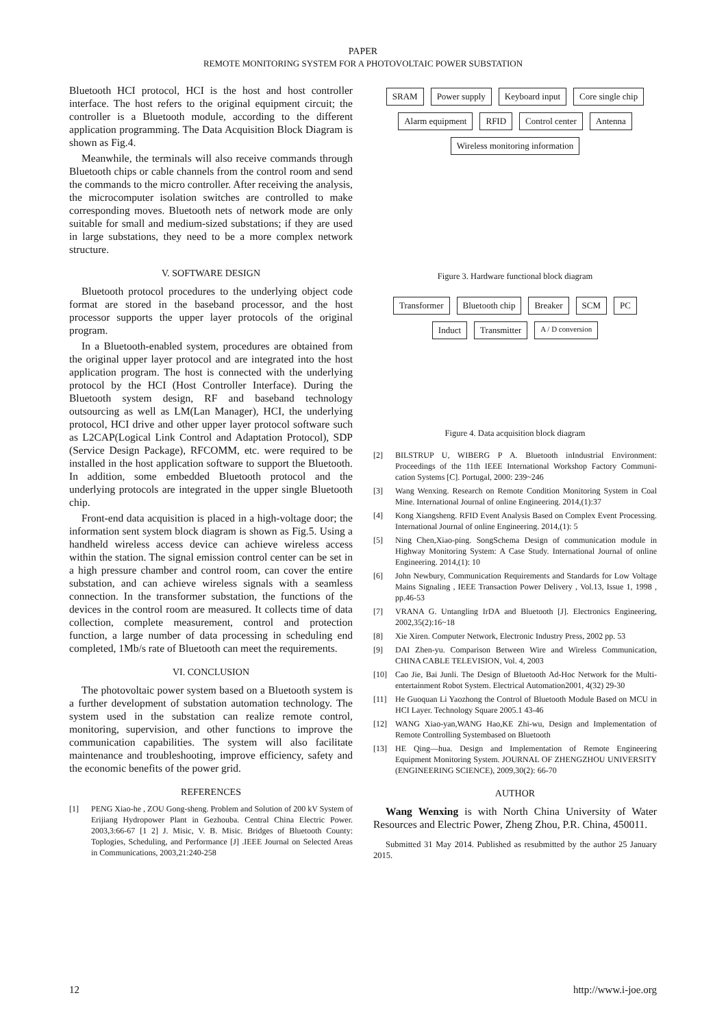PAPER
REMOTE MONITORING SYSTEM FOR A PHOTOVOLTAIC POWER SUBSTATION
Bluetooth HCI protocol, HCI is the host and host controller interface. The host refers to the original equipment circuit; the controller is a Bluetooth module, according to the different application programming. The Data Acquisition Block Diagram is shown as Fig.4.
Meanwhile, the terminals will also receive commands through Bluetooth chips or cable channels from the control room and send the commands to the micro controller. After receiving the analysis, the microcomputer isolation switches are controlled to make corresponding moves. Bluetooth nets of network mode are only suitable for small and medium-sized substations; if they are used in large substations, they need to be a more complex network structure.
V. SOFTWARE DESIGN
Bluetooth protocol procedures to the underlying object code format are stored in the baseband processor, and the host processor supports the upper layer protocols of the original program.
In a Bluetooth-enabled system, procedures are obtained from the original upper layer protocol and are integrated into the host application program. The host is connected with the underlying protocol by the HCI (Host Controller Interface). During the Bluetooth system design, RF and baseband technology outsourcing as well as LM(Lan Manager), HCI, the underlying protocol, HCI drive and other upper layer protocol software such as L2CAP(Logical Link Control and Adaptation Protocol), SDP (Service Design Package), RFCOMM, etc. were required to be installed in the host application software to support the Bluetooth. In addition, some embedded Bluetooth protocol and the underlying protocols are integrated in the upper single Bluetooth chip.
Front-end data acquisition is placed in a high-voltage door; the information sent system block diagram is shown as Fig.5. Using a handheld wireless access device can achieve wireless access within the station. The signal emission control center can be set in a high pressure chamber and control room, can cover the entire substation, and can achieve wireless signals with a seamless connection. In the transformer substation, the functions of the devices in the control room are measured. It collects time of data collection, complete measurement, control and protection function, a large number of data processing in scheduling end completed, 1Mb/s rate of Bluetooth can meet the requirements.
VI. CONCLUSION
The photovoltaic power system based on a Bluetooth system is a further development of substation automation technology. The system used in the substation can realize remote control, monitoring, supervision, and other functions to improve the communication capabilities. The system will also facilitate maintenance and troubleshooting, improve efficiency, safety and the economic benefits of the power grid.
REFERENCES
[1] PENG Xiao-he , ZOU Gong-sheng. Problem and Solution of 200 kV System of Erijiang Hydropower Plant in Gezhouba. Central China Electric Power. 2003,3:66-67 [1 2] J. Misic, V. B. Misic. Bridges of Bluetooth County: Toplogies, Scheduling, and Performance [J] .IEEE Journal on Selected Areas in Communications, 2003,21:240-258
SRAM Power supply Keyboard input Core single chip Alarm equipment RFID Control center Antenna Wireless monitoring information
Figure 3. Hardware functional block diagram
Transformer Bluetooth chip Breaker SCM PC Induct Transmitter A / D conversion
Figure 4. Data acquisition block diagram
[2] BILSTRUP U, WIBERG P A. Bluetooth inIndustrial Environment: Proceedings of the 11th IEEE International Workshop Factory Communi-cation Systems [C]. Portugal, 2000: 239~246
[3] Wang Wenxing. Research on Remote Condition Monitoring System in Coal Mine. International Journal of online Engineering. 2014,(1):37
[4] Kong Xiangsheng. RFID Event Analysis Based on Complex Event Processing. International Journal of online Engineering. 2014,(1): 5
[5] Ning Chen,Xiao-ping. SongSchema Design of communication module in Highway Monitoring System: A Case Study. International Journal of online Engineering. 2014,(1): 10
[6] John Newbury, Communication Requirements and Standards for Low Voltage Mains Signaling , IEEE Transaction Power Delivery , Vol.13, Issue 1, 1998 , pp.46-53
[7] VRANA G. Untangling IrDA and Bluetooth [J]. Electronics Engineering, 2002,35(2):16~18
[8] Xie Xiren. Computer Network, Electronic Industry Press, 2002 pp. 53
[9] DAI Zhen-yu. Comparison Between Wire and Wireless Communication, CHINA CABLE TELEVISION, Vol. 4, 2003
[10] Cao Jie, Bai Junli. The Design of Bluetooth Ad-Hoc Network for the Multi-entertainment Robot System. Electrical Automation2001, 4(32) 29-30
[11] He Guoquan Li Yaozhong the Control of Bluetooth Module Based on MCU in HCI Layer. Technology Square 2005.1 43-46
[12] WANG Xiao-yan,WANG Hao,KE Zhi-wu, Design and Implementation of Remote Controlling Systembased on Bluetooth
[13] HE Qing—hua. Design and Implementation of Remote Engineering Equipment Monitoring System. JOURNAL OF ZHENGZHOU UNIVERSITY (ENGINEERING SCIENCE), 2009,30(2): 66-70
AUTHOR
Wang Wenxing is with North China University of Water Resources and Electric Power, Zheng Zhou, P.R. China, 450011.
Submitted 31 May 2014. Published as resubmitted by the author 25 January 2015.
12 http://www.i-joe.org